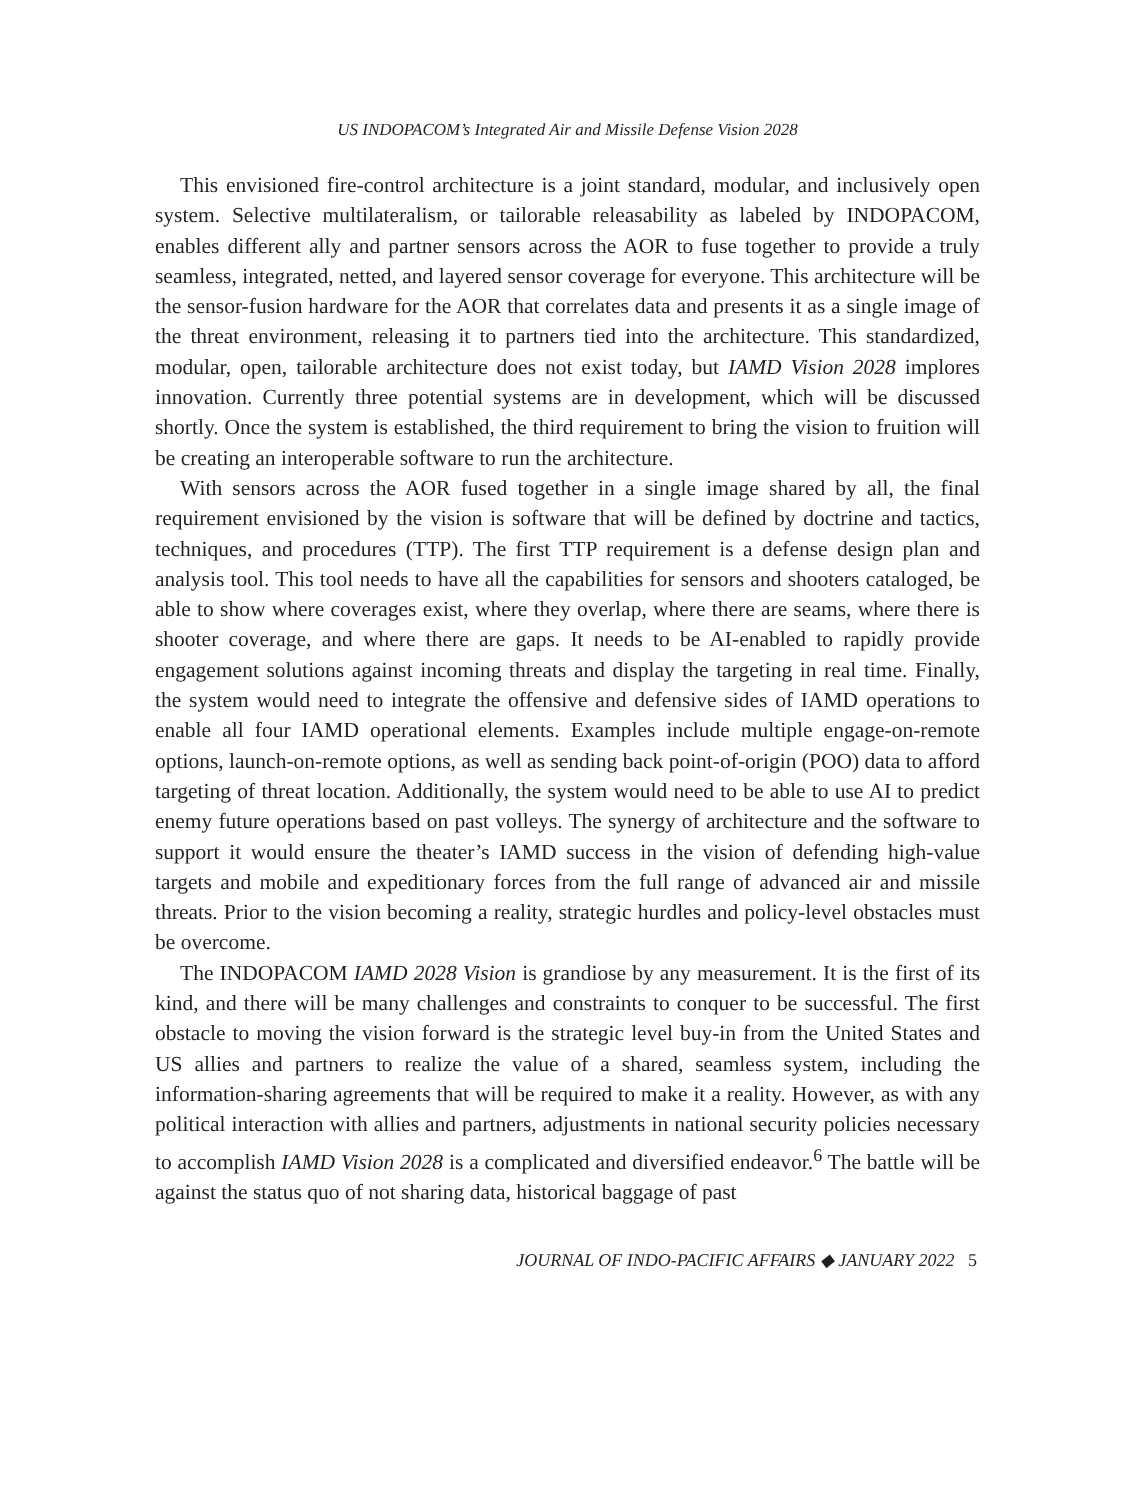US INDOPACOM’s Integrated Air and Missile Defense Vision 2028
This envisioned fire-control architecture is a joint standard, modular, and inclusively open system. Selective multilateralism, or tailorable releasability as labeled by INDOPACOM, enables different ally and partner sensors across the AOR to fuse together to provide a truly seamless, integrated, netted, and layered sensor coverage for everyone. This architecture will be the sensor-fusion hardware for the AOR that correlates data and presents it as a single image of the threat environment, releasing it to partners tied into the architecture. This standardized, modular, open, tailorable architecture does not exist today, but IAMD Vision 2028 implores innovation. Currently three potential systems are in development, which will be discussed shortly. Once the system is established, the third requirement to bring the vision to fruition will be creating an interoperable software to run the architecture.
With sensors across the AOR fused together in a single image shared by all, the final requirement envisioned by the vision is software that will be defined by doctrine and tactics, techniques, and procedures (TTP). The first TTP requirement is a defense design plan and analysis tool. This tool needs to have all the capabilities for sensors and shooters cataloged, be able to show where coverages exist, where they overlap, where there are seams, where there is shooter coverage, and where there are gaps. It needs to be AI-enabled to rapidly provide engagement solutions against incoming threats and display the targeting in real time. Finally, the system would need to integrate the offensive and defensive sides of IAMD operations to enable all four IAMD operational elements. Examples include multiple engage-on-remote options, launch-on-remote options, as well as sending back point-of-origin (POO) data to afford targeting of threat location. Additionally, the system would need to be able to use AI to predict enemy future operations based on past volleys. The synergy of architecture and the software to support it would ensure the theater’s IAMD success in the vision of defending high-value targets and mobile and expeditionary forces from the full range of advanced air and missile threats. Prior to the vision becoming a reality, strategic hurdles and policy-level obstacles must be overcome.
The INDOPACOM IAMD 2028 Vision is grandiose by any measurement. It is the first of its kind, and there will be many challenges and constraints to conquer to be successful. The first obstacle to moving the vision forward is the strategic level buy-in from the United States and US allies and partners to realize the value of a shared, seamless system, including the information-sharing agreements that will be required to make it a reality. However, as with any political interaction with allies and partners, adjustments in national security policies necessary to accomplish IAMD Vision 2028 is a complicated and diversified endeavor.<sup>6</sup> The battle will be against the status quo of not sharing data, historical baggage of past
JOURNAL OF INDO-PACIFIC AFFAIRS ◆ JANUARY 2022 5